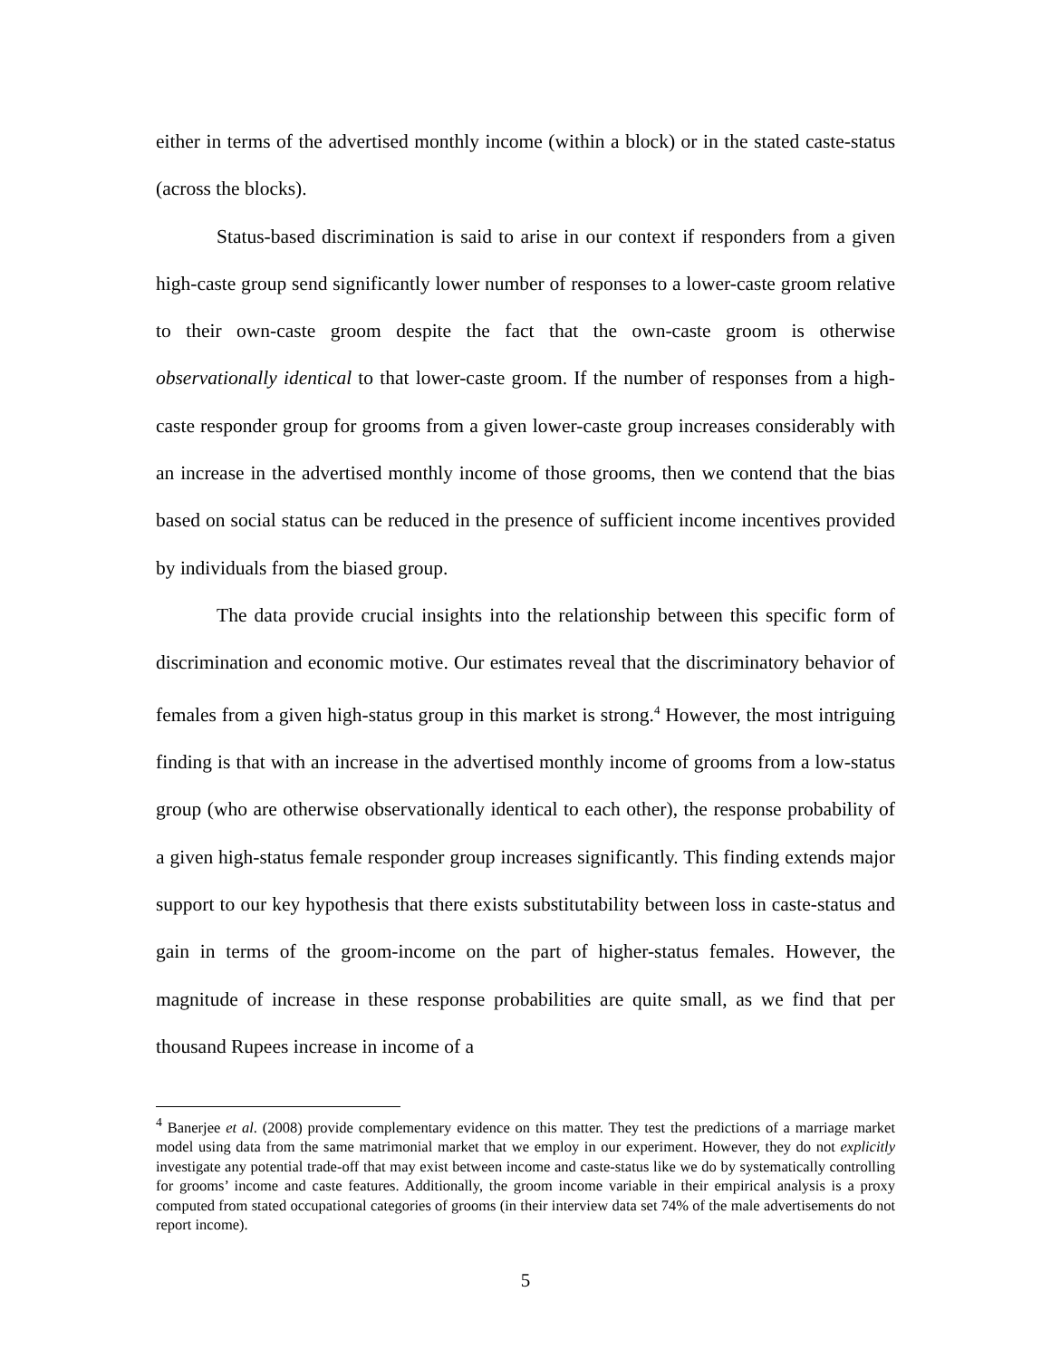either in terms of the advertised monthly income (within a block) or in the stated caste-status (across the blocks).
Status-based discrimination is said to arise in our context if responders from a given high-caste group send significantly lower number of responses to a lower-caste groom relative to their own-caste groom despite the fact that the own-caste groom is otherwise observationally identical to that lower-caste groom. If the number of responses from a high-caste responder group for grooms from a given lower-caste group increases considerably with an increase in the advertised monthly income of those grooms, then we contend that the bias based on social status can be reduced in the presence of sufficient income incentives provided by individuals from the biased group.
The data provide crucial insights into the relationship between this specific form of discrimination and economic motive. Our estimates reveal that the discriminatory behavior of females from a given high-status group in this market is strong.<sup>4</sup> However, the most intriguing finding is that with an increase in the advertised monthly income of grooms from a low-status group (who are otherwise observationally identical to each other), the response probability of a given high-status female responder group increases significantly. This finding extends major support to our key hypothesis that there exists substitutability between loss in caste-status and gain in terms of the groom-income on the part of higher-status females. However, the magnitude of increase in these response probabilities are quite small, as we find that per thousand Rupees increase in income of a
<sup>4</sup> Banerjee et al. (2008) provide complementary evidence on this matter. They test the predictions of a marriage market model using data from the same matrimonial market that we employ in our experiment. However, they do not explicitly investigate any potential trade-off that may exist between income and caste-status like we do by systematically controlling for grooms’ income and caste features. Additionally, the groom income variable in their empirical analysis is a proxy computed from stated occupational categories of grooms (in their interview data set 74% of the male advertisements do not report income).
5